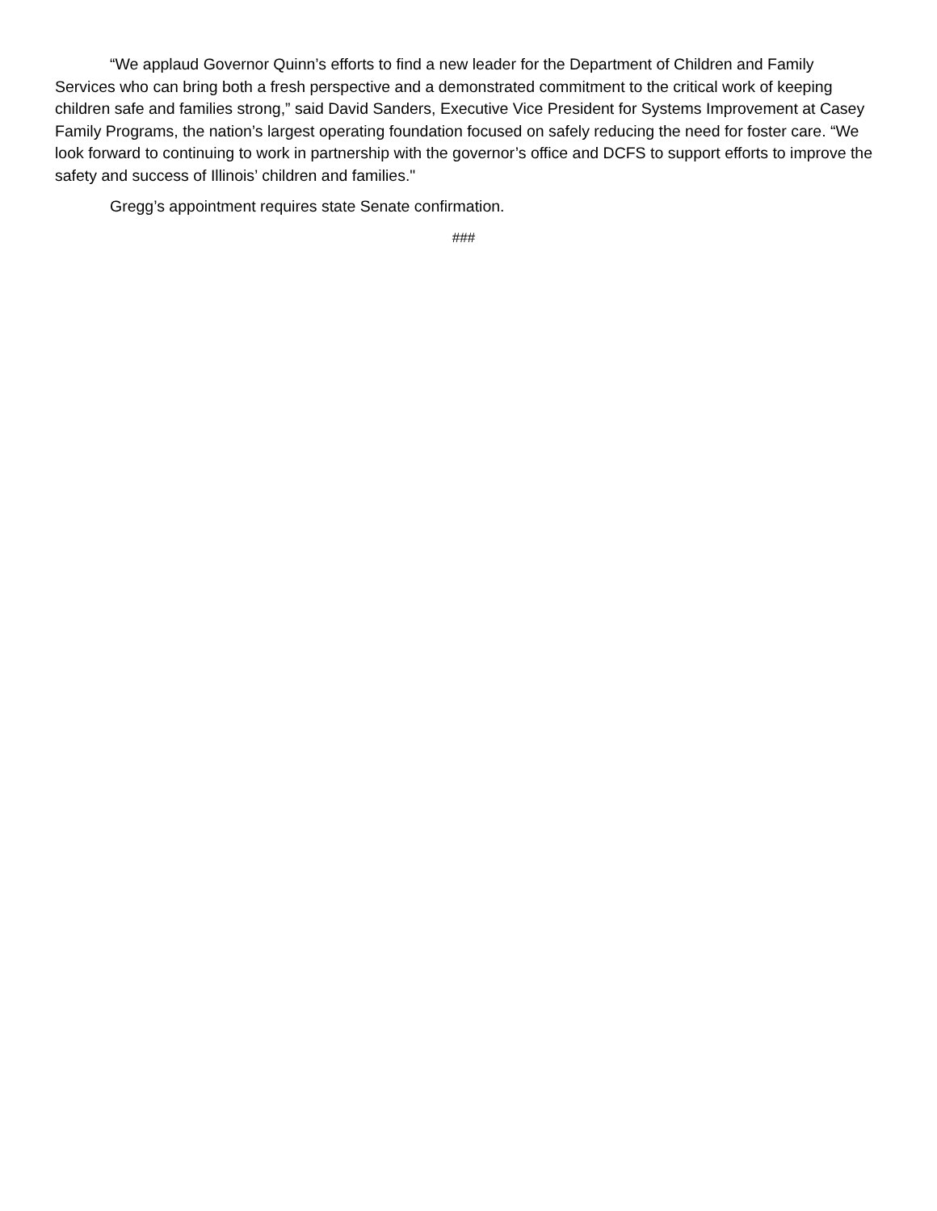“We applaud Governor Quinn’s efforts to find a new leader for the Department of Children and Family Services who can bring both a fresh perspective and a demonstrated commitment to the critical work of keeping children safe and families strong,” said David Sanders, Executive Vice President for Systems Improvement at Casey Family Programs, the nation’s largest operating foundation focused on safely reducing the need for foster care. “We look forward to continuing to work in partnership with the governor’s office and DCFS to support efforts to improve the safety and success of Illinois’ children and families."
Gregg’s appointment requires state Senate confirmation.
###